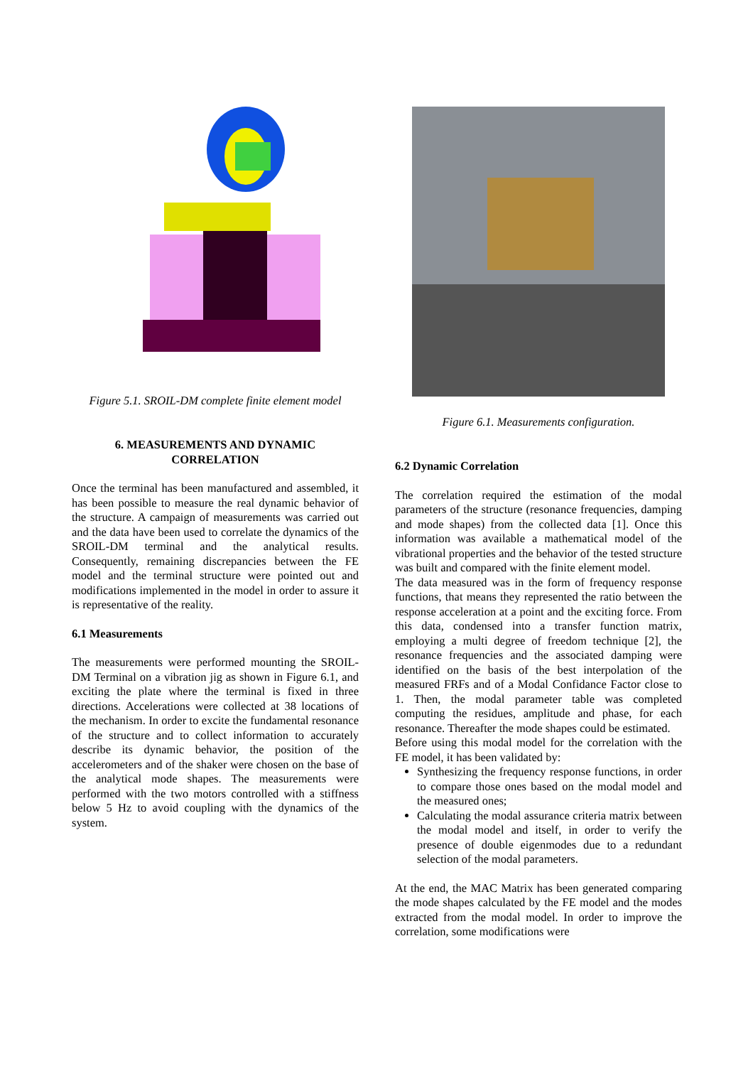Figure 5.1. SROIL-DM complete finite element model
6. MEASUREMENTS AND DYNAMIC CORRELATION
Once the terminal has been manufactured and assembled, it has been possible to measure the real dynamic behavior of the structure. A campaign of measurements was carried out and the data have been used to correlate the dynamics of the SROIL-DM terminal and the analytical results. Consequently, remaining discrepancies between the FE model and the terminal structure were pointed out and modifications implemented in the model in order to assure it is representative of the reality.
6.1 Measurements
The measurements were performed mounting the SROIL-DM Terminal on a vibration jig as shown in Figure 6.1, and exciting the plate where the terminal is fixed in three directions. Accelerations were collected at 38 locations of the mechanism. In order to excite the fundamental resonance of the structure and to collect information to accurately describe its dynamic behavior, the position of the accelerometers and of the shaker were chosen on the base of the analytical mode shapes. The measurements were performed with the two motors controlled with a stiffness below 5 Hz to avoid coupling with the dynamics of the system.
Figure 6.1. Measurements configuration.
6.2 Dynamic Correlation
The correlation required the estimation of the modal parameters of the structure (resonance frequencies, damping and mode shapes) from the collected data [1]. Once this information was available a mathematical model of the vibrational properties and the behavior of the tested structure was built and compared with the finite element model.
The data measured was in the form of frequency response functions, that means they represented the ratio between the response acceleration at a point and the exciting force. From this data, condensed into a transfer function matrix, employing a multi degree of freedom technique [2], the resonance frequencies and the associated damping were identified on the basis of the best interpolation of the measured FRFs and of a Modal Confidance Factor close to 1. Then, the modal parameter table was completed computing the residues, amplitude and phase, for each resonance. Thereafter the mode shapes could be estimated.
Before using this modal model for the correlation with the FE model, it has been validated by:
Synthesizing the frequency response functions, in order to compare those ones based on the modal model and the measured ones;
Calculating the modal assurance criteria matrix between the modal model and itself, in order to verify the presence of double eigenmodes due to a redundant selection of the modal parameters.
At the end, the MAC Matrix has been generated comparing the mode shapes calculated by the FE model and the modes extracted from the modal model. In order to improve the correlation, some modifications were